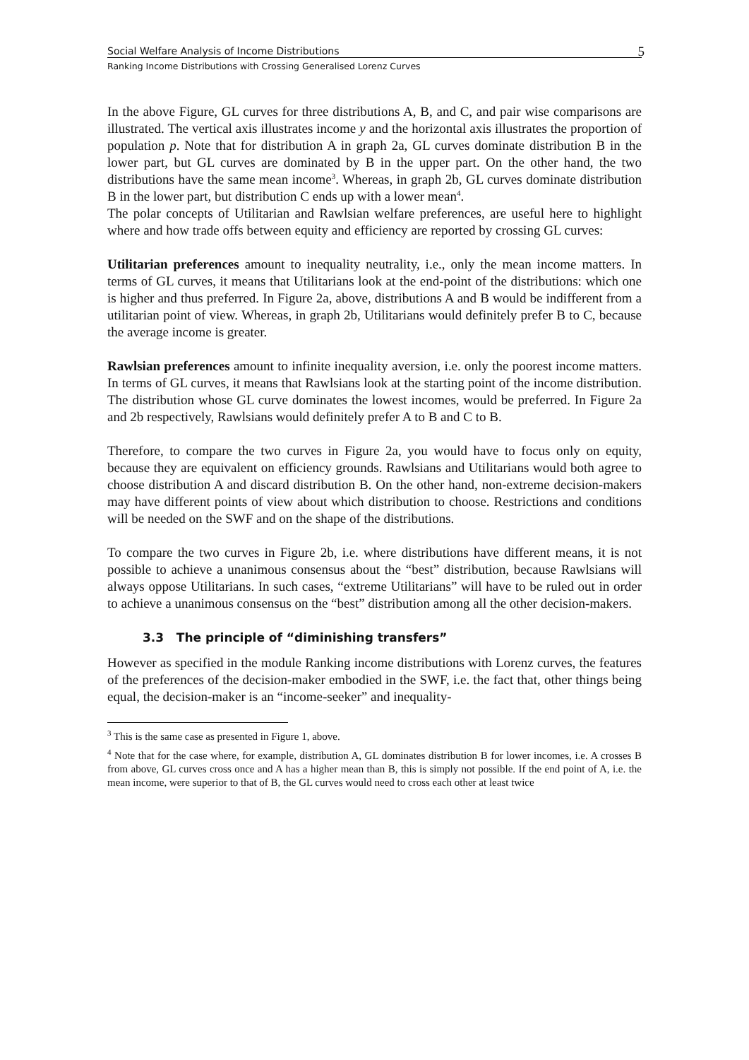Social Welfare Analysis of Income Distributions 5
Ranking Income Distributions with Crossing Generalised Lorenz Curves
In the above Figure, GL curves for three distributions A, B, and C, and pair wise comparisons are illustrated. The vertical axis illustrates income y and the horizontal axis illustrates the proportion of population p. Note that for distribution A in graph 2a, GL curves dominate distribution B in the lower part, but GL curves are dominated by B in the upper part. On the other hand, the two distributions have the same mean income<sup>3</sup>. Whereas, in graph 2b, GL curves dominate distribution B in the lower part, but distribution C ends up with a lower mean<sup>4</sup>.
The polar concepts of Utilitarian and Rawlsian welfare preferences, are useful here to highlight where and how trade offs between equity and efficiency are reported by crossing GL curves:
Utilitarian preferences amount to inequality neutrality, i.e., only the mean income matters. In terms of GL curves, it means that Utilitarians look at the end-point of the distributions: which one is higher and thus preferred. In Figure 2a, above, distributions A and B would be indifferent from a utilitarian point of view. Whereas, in graph 2b, Utilitarians would definitely prefer B to C, because the average income is greater.
Rawlsian preferences amount to infinite inequality aversion, i.e. only the poorest income matters. In terms of GL curves, it means that Rawlsians look at the starting point of the income distribution. The distribution whose GL curve dominates the lowest incomes, would be preferred. In Figure 2a and 2b respectively, Rawlsians would definitely prefer A to B and C to B.
Therefore, to compare the two curves in Figure 2a, you would have to focus only on equity, because they are equivalent on efficiency grounds. Rawlsians and Utilitarians would both agree to choose distribution A and discard distribution B. On the other hand, non-extreme decision-makers may have different points of view about which distribution to choose. Restrictions and conditions will be needed on the SWF and on the shape of the distributions.
To compare the two curves in Figure 2b, i.e. where distributions have different means, it is not possible to achieve a unanimous consensus about the “best” distribution, because Rawlsians will always oppose Utilitarians. In such cases, “extreme Utilitarians” will have to be ruled out in order to achieve a unanimous consensus on the “best” distribution among all the other decision-makers.
3.3 The principle of “diminishing transfers”
However as specified in the module Ranking income distributions with Lorenz curves, the features of the preferences of the decision-maker embodied in the SWF, i.e. the fact that, other things being equal, the decision-maker is an “income-seeker” and inequality-
<sup>3</sup> This is the same case as presented in Figure 1, above.
<sup>4</sup> Note that for the case where, for example, distribution A, GL dominates distribution B for lower incomes, i.e. A crosses B from above, GL curves cross once and A has a higher mean than B, this is simply not possible. If the end point of A, i.e. the mean income, were superior to that of B, the GL curves would need to cross each other at least twice